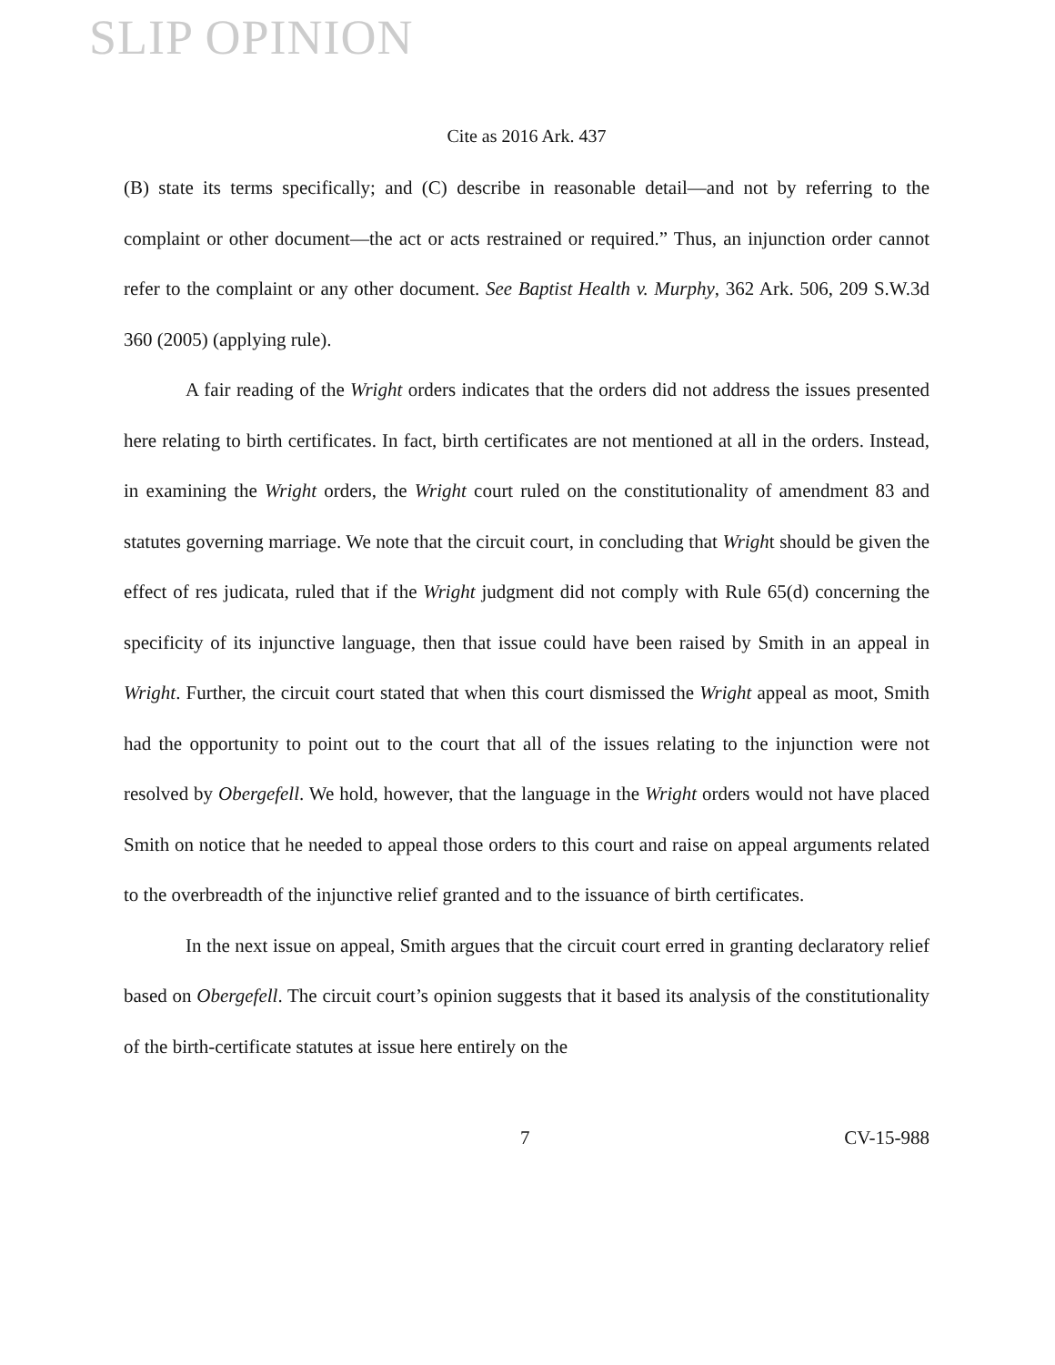SLIP OPINION
Cite as 2016 Ark. 437
(B) state its terms specifically; and (C) describe in reasonable detail—and not by referring to the complaint or other document—the act or acts restrained or required.” Thus, an injunction order cannot refer to the complaint or any other document. See Baptist Health v. Murphy, 362 Ark. 506, 209 S.W.3d 360 (2005) (applying rule).
A fair reading of the Wright orders indicates that the orders did not address the issues presented here relating to birth certificates. In fact, birth certificates are not mentioned at all in the orders. Instead, in examining the Wright orders, the Wright court ruled on the constitutionality of amendment 83 and statutes governing marriage. We note that the circuit court, in concluding that Wright should be given the effect of res judicata, ruled that if the Wright judgment did not comply with Rule 65(d) concerning the specificity of its injunctive language, then that issue could have been raised by Smith in an appeal in Wright. Further, the circuit court stated that when this court dismissed the Wright appeal as moot, Smith had the opportunity to point out to the court that all of the issues relating to the injunction were not resolved by Obergefell. We hold, however, that the language in the Wright orders would not have placed Smith on notice that he needed to appeal those orders to this court and raise on appeal arguments related to the overbreadth of the injunctive relief granted and to the issuance of birth certificates.
In the next issue on appeal, Smith argues that the circuit court erred in granting declaratory relief based on Obergefell. The circuit court’s opinion suggests that it based its analysis of the constitutionality of the birth-certificate statutes at issue here entirely on the
7 CV-15-988